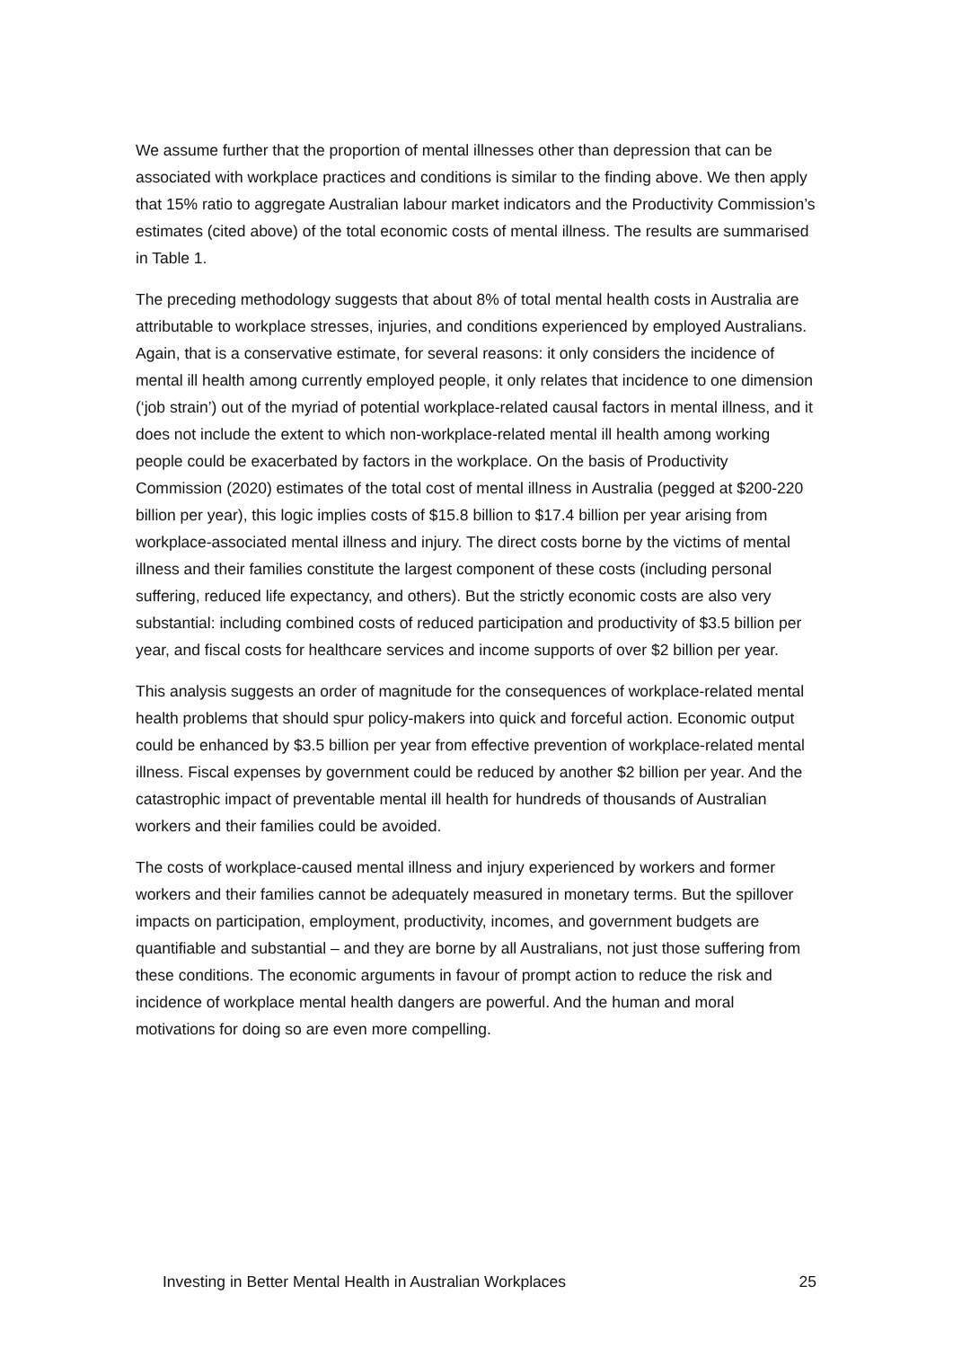We assume further that the proportion of mental illnesses other than depression that can be associated with workplace practices and conditions is similar to the finding above. We then apply that 15% ratio to aggregate Australian labour market indicators and the Productivity Commission’s estimates (cited above) of the total economic costs of mental illness. The results are summarised in Table 1.
The preceding methodology suggests that about 8% of total mental health costs in Australia are attributable to workplace stresses, injuries, and conditions experienced by employed Australians. Again, that is a conservative estimate, for several reasons: it only considers the incidence of mental ill health among currently employed people, it only relates that incidence to one dimension (‘job strain’) out of the myriad of potential workplace-related causal factors in mental illness, and it does not include the extent to which non-workplace-related mental ill health among working people could be exacerbated by factors in the workplace. On the basis of Productivity Commission (2020) estimates of the total cost of mental illness in Australia (pegged at $200-220 billion per year), this logic implies costs of $15.8 billion to $17.4 billion per year arising from workplace-associated mental illness and injury. The direct costs borne by the victims of mental illness and their families constitute the largest component of these costs (including personal suffering, reduced life expectancy, and others). But the strictly economic costs are also very substantial: including combined costs of reduced participation and productivity of $3.5 billion per year, and fiscal costs for healthcare services and income supports of over $2 billion per year.
This analysis suggests an order of magnitude for the consequences of workplace-related mental health problems that should spur policy-makers into quick and forceful action. Economic output could be enhanced by $3.5 billion per year from effective prevention of workplace-related mental illness. Fiscal expenses by government could be reduced by another $2 billion per year. And the catastrophic impact of preventable mental ill health for hundreds of thousands of Australian workers and their families could be avoided.
The costs of workplace-caused mental illness and injury experienced by workers and former workers and their families cannot be adequately measured in monetary terms. But the spillover impacts on participation, employment, productivity, incomes, and government budgets are quantifiable and substantial – and they are borne by all Australians, not just those suffering from these conditions. The economic arguments in favour of prompt action to reduce the risk and incidence of workplace mental health dangers are powerful. And the human and moral motivations for doing so are even more compelling.
Investing in Better Mental Health in Australian Workplaces 25